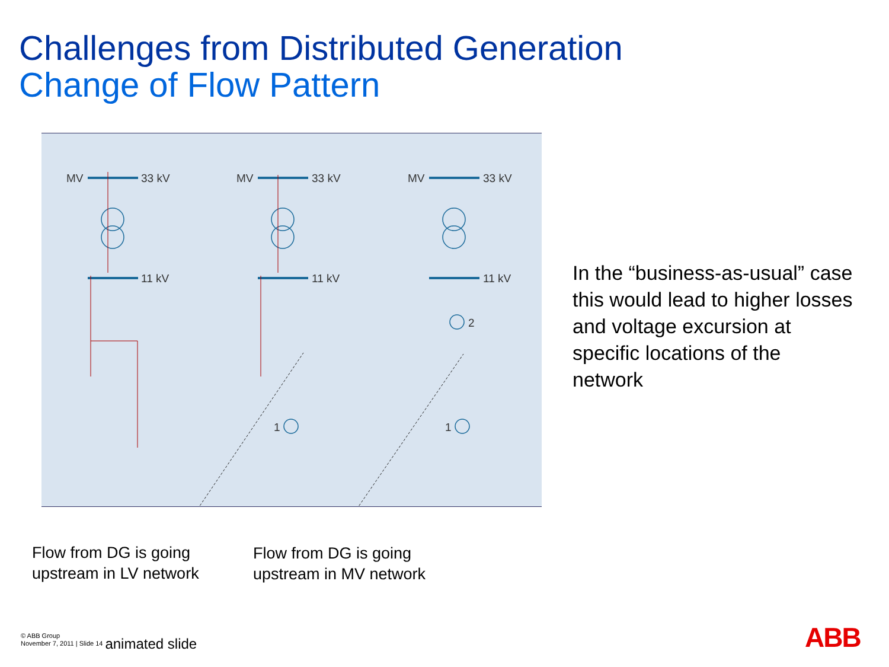Challenges from Distributed Generation
Change of Flow Pattern
MV
33 kV
11 kV
MV
33 kV
11 kV
MV
33 kV
11 kV
1
1
2
In the “business-as-usual” case this would lead to higher losses and voltage excursion at specific locations of the network
Flow from DG is going
upstream in LV network
Flow from DG is going
upstream in MV network
© ABB Group
November 7, 2011 | Slide 14
animated slide
ABB